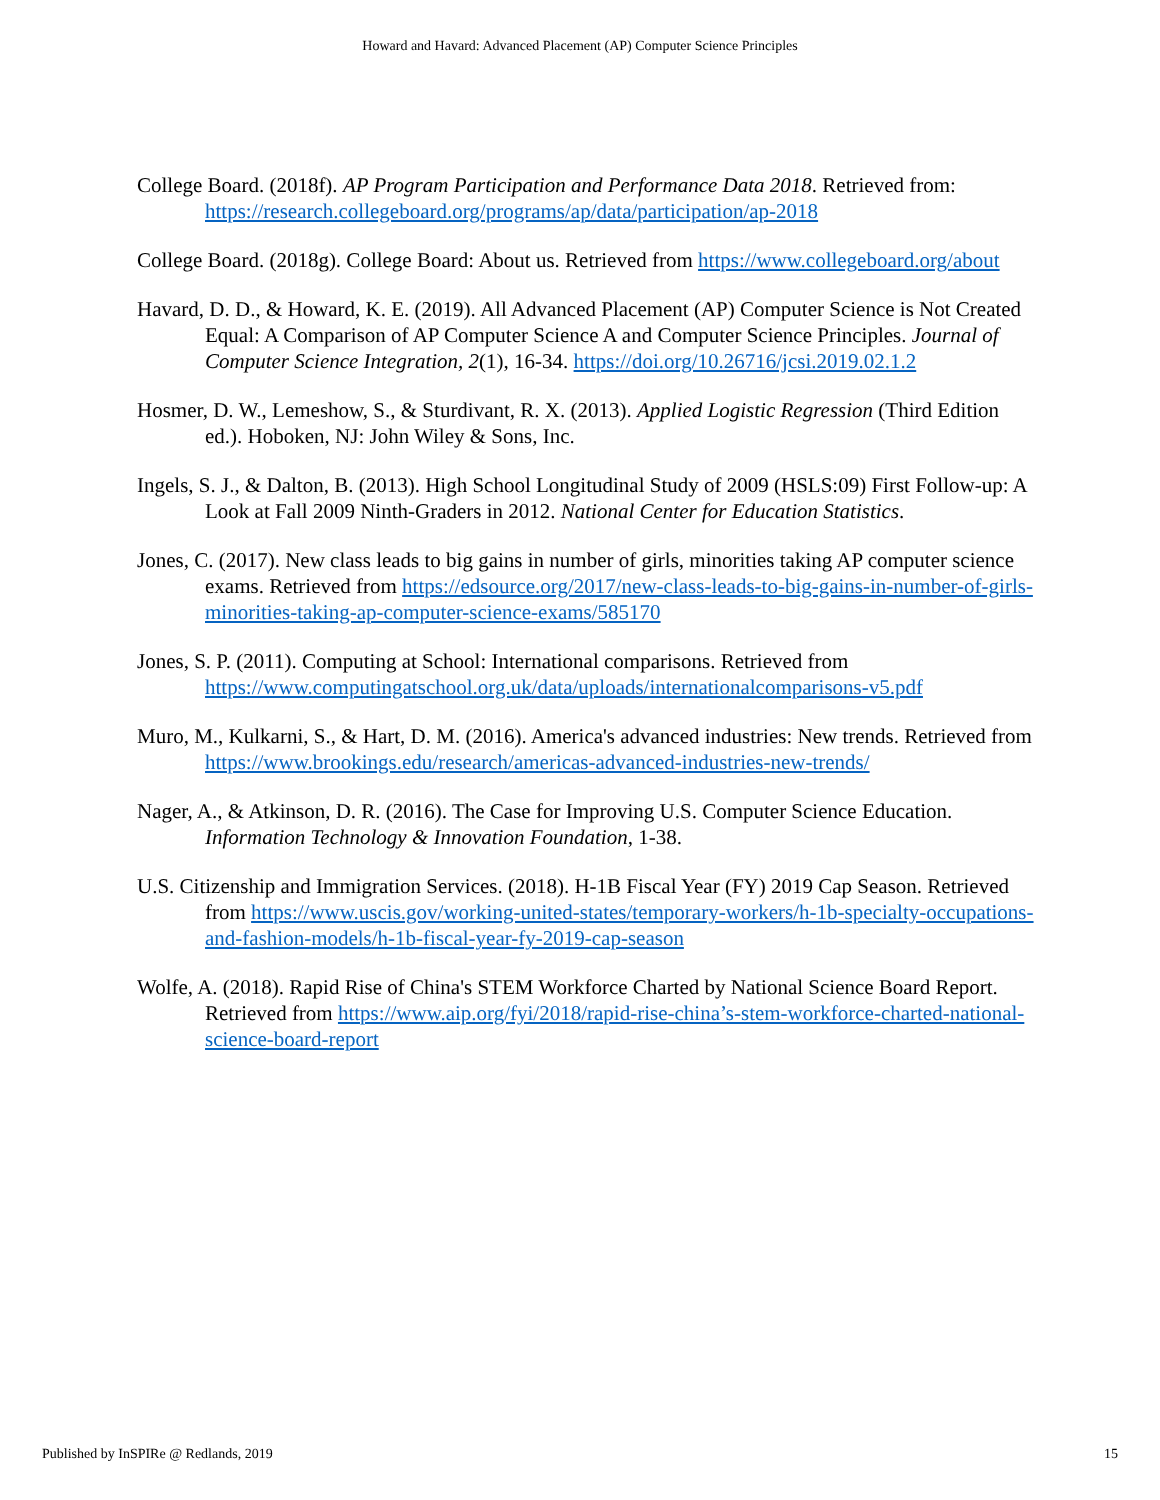Howard and Havard: Advanced Placement (AP) Computer Science Principles
College Board. (2018f). AP Program Participation and Performance Data 2018. Retrieved from: https://research.collegeboard.org/programs/ap/data/participation/ap-2018
College Board. (2018g). College Board: About us. Retrieved from https://www.collegeboard.org/about
Havard, D. D., & Howard, K. E. (2019). All Advanced Placement (AP) Computer Science is Not Created Equal: A Comparison of AP Computer Science A and Computer Science Principles. Journal of Computer Science Integration, 2(1), 16-34. https://doi.org/10.26716/jcsi.2019.02.1.2
Hosmer, D. W., Lemeshow, S., & Sturdivant, R. X. (2013). Applied Logistic Regression (Third Edition ed.). Hoboken, NJ: John Wiley & Sons, Inc.
Ingels, S. J., & Dalton, B. (2013). High School Longitudinal Study of 2009 (HSLS:09) First Follow-up: A Look at Fall 2009 Ninth-Graders in 2012. National Center for Education Statistics.
Jones, C. (2017). New class leads to big gains in number of girls, minorities taking AP computer science exams. Retrieved from https://edsource.org/2017/new-class-leads-to-big-gains-in-number-of-girls-minorities-taking-ap-computer-science-exams/585170
Jones, S. P. (2011). Computing at School: International comparisons. Retrieved from https://www.computingatschool.org.uk/data/uploads/internationalcomparisons-v5.pdf
Muro, M., Kulkarni, S., & Hart, D. M. (2016). America's advanced industries: New trends. Retrieved from https://www.brookings.edu/research/americas-advanced-industries-new-trends/
Nager, A., & Atkinson, D. R. (2016). The Case for Improving U.S. Computer Science Education. Information Technology & Innovation Foundation, 1-38.
U.S. Citizenship and Immigration Services. (2018). H-1B Fiscal Year (FY) 2019 Cap Season. Retrieved from https://www.uscis.gov/working-united-states/temporary-workers/h-1b-specialty-occupations-and-fashion-models/h-1b-fiscal-year-fy-2019-cap-season
Wolfe, A. (2018). Rapid Rise of China's STEM Workforce Charted by National Science Board Report. Retrieved from https://www.aip.org/fyi/2018/rapid-rise-china’s-stem-workforce-charted-national-science-board-report
Published by InSPIRe @ Redlands, 2019 15